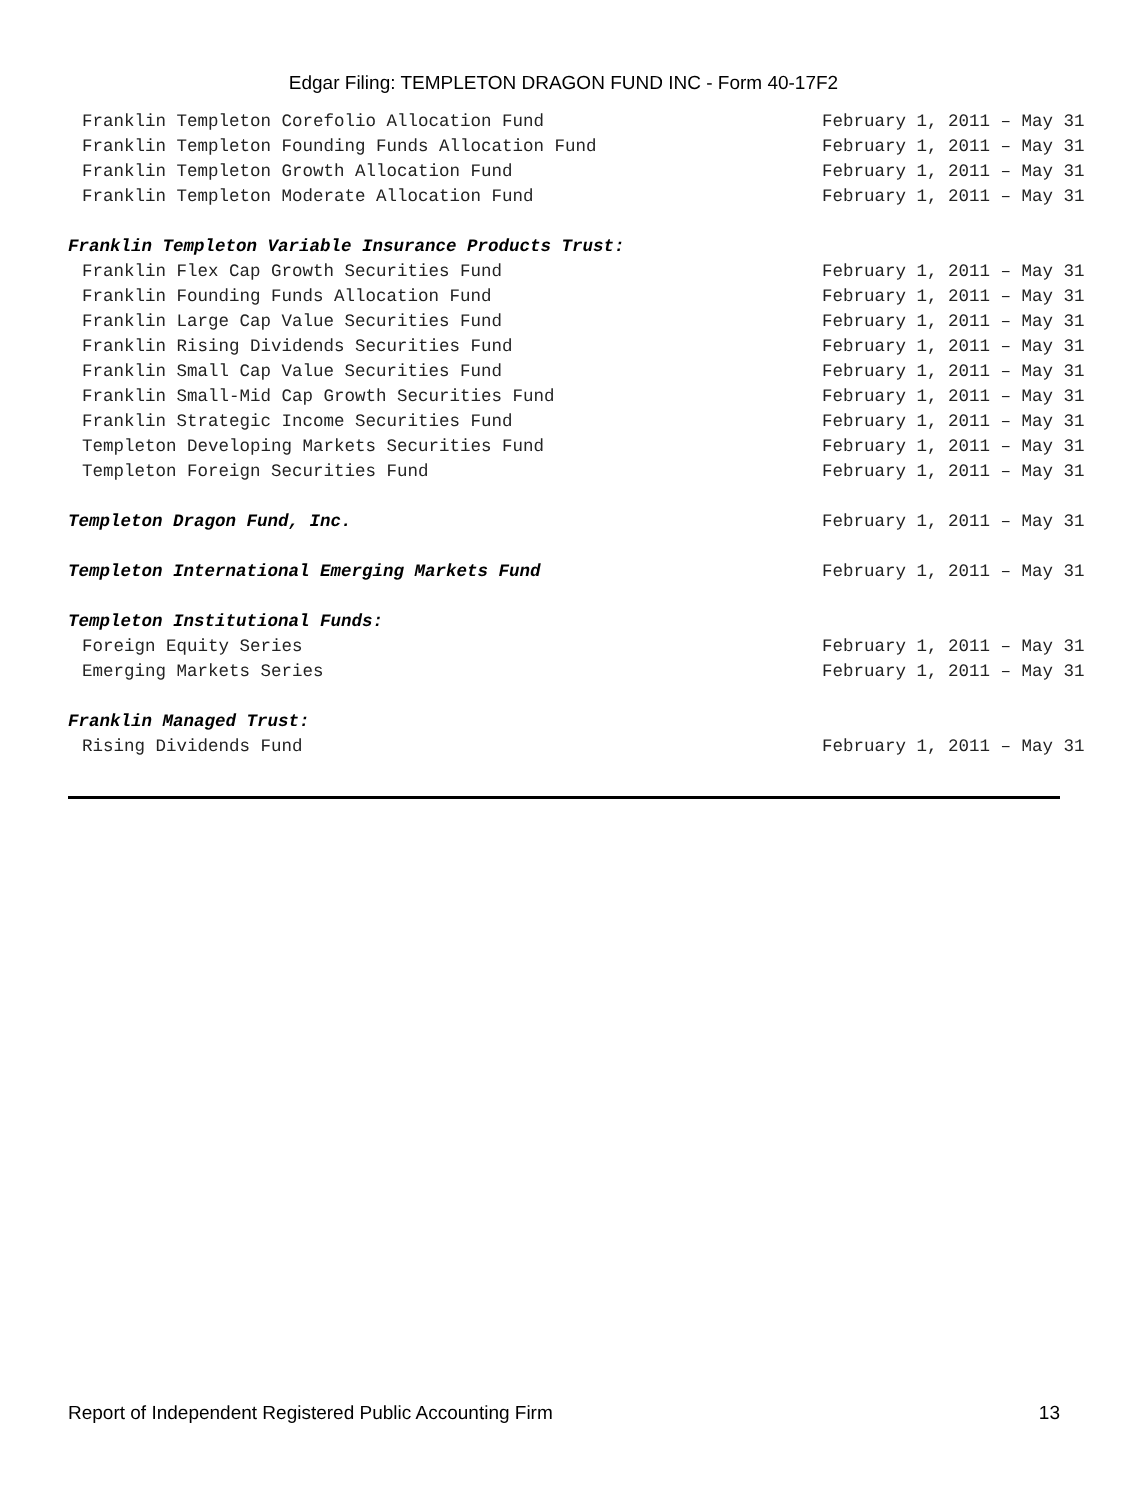Edgar Filing: TEMPLETON DRAGON FUND INC - Form 40-17F2
| Franklin Templeton Corefolio Allocation Fund | February 1, 2011 – May 31 |
| Franklin Templeton Founding Funds Allocation Fund | February 1, 2011 – May 31 |
| Franklin Templeton Growth Allocation Fund | February 1, 2011 – May 31 |
| Franklin Templeton Moderate Allocation Fund | February 1, 2011 – May 31 |
| Franklin Templeton Variable Insurance Products Trust: | |
| Franklin Flex Cap Growth Securities Fund | February 1, 2011 – May 31 |
| Franklin Founding Funds Allocation Fund | February 1, 2011 – May 31 |
| Franklin Large Cap Value Securities Fund | February 1, 2011 – May 31 |
| Franklin Rising Dividends Securities Fund | February 1, 2011 – May 31 |
| Franklin Small Cap Value Securities Fund | February 1, 2011 – May 31 |
| Franklin Small-Mid Cap Growth Securities Fund | February 1, 2011 – May 31 |
| Franklin Strategic Income Securities Fund | February 1, 2011 – May 31 |
| Templeton Developing Markets Securities Fund | February 1, 2011 – May 31 |
| Templeton Foreign Securities Fund | February 1, 2011 – May 31 |
| Templeton Dragon Fund, Inc. | February 1, 2011 – May 31 |
| Templeton International Emerging Markets Fund | February 1, 2011 – May 31 |
| Templeton Institutional Funds: | |
| Foreign Equity Series | February 1, 2011 – May 31 |
| Emerging Markets Series | February 1, 2011 – May 31 |
| Franklin Managed Trust: | |
| Rising Dividends Fund | February 1, 2011 – May 31 |
Report of Independent Registered Public Accounting Firm 13